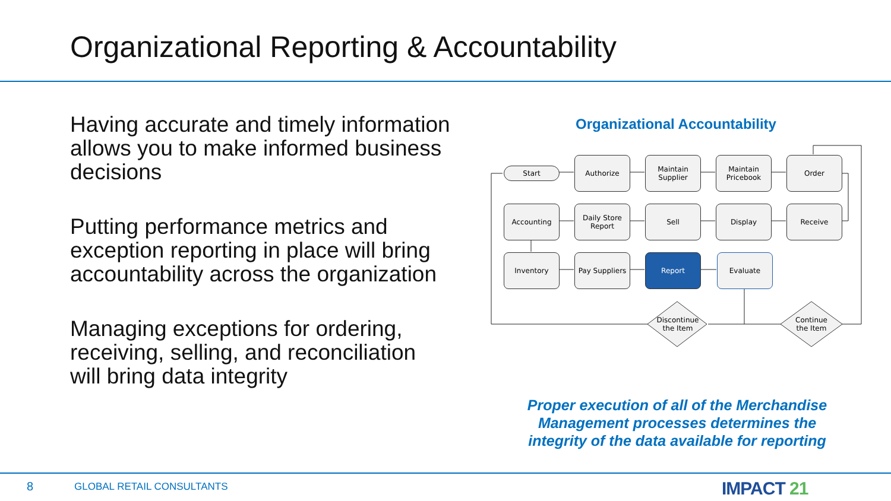Organizational Reporting & Accountability
Having accurate and timely information allows you to make informed business decisions
Putting performance metrics and exception reporting in place will bring accountability across the organization
Managing exceptions for ordering, receiving, selling, and reconciliation will bring data integrity
Organizational Accountability
Start
Authorize
Maintain
Supplier
Maintain
Pricebook
Order
Accounting
Daily Store
Report
Sell Display Receive
Inventory
Pay Suppliers
Report Evaluate
Discontinue
the Item
Continue
the Item
Proper execution of all of the Merchandise Management processes determines the integrity of the data available for reporting
8 GLOBAL RETAIL CONSULTANTS IMPACT 21